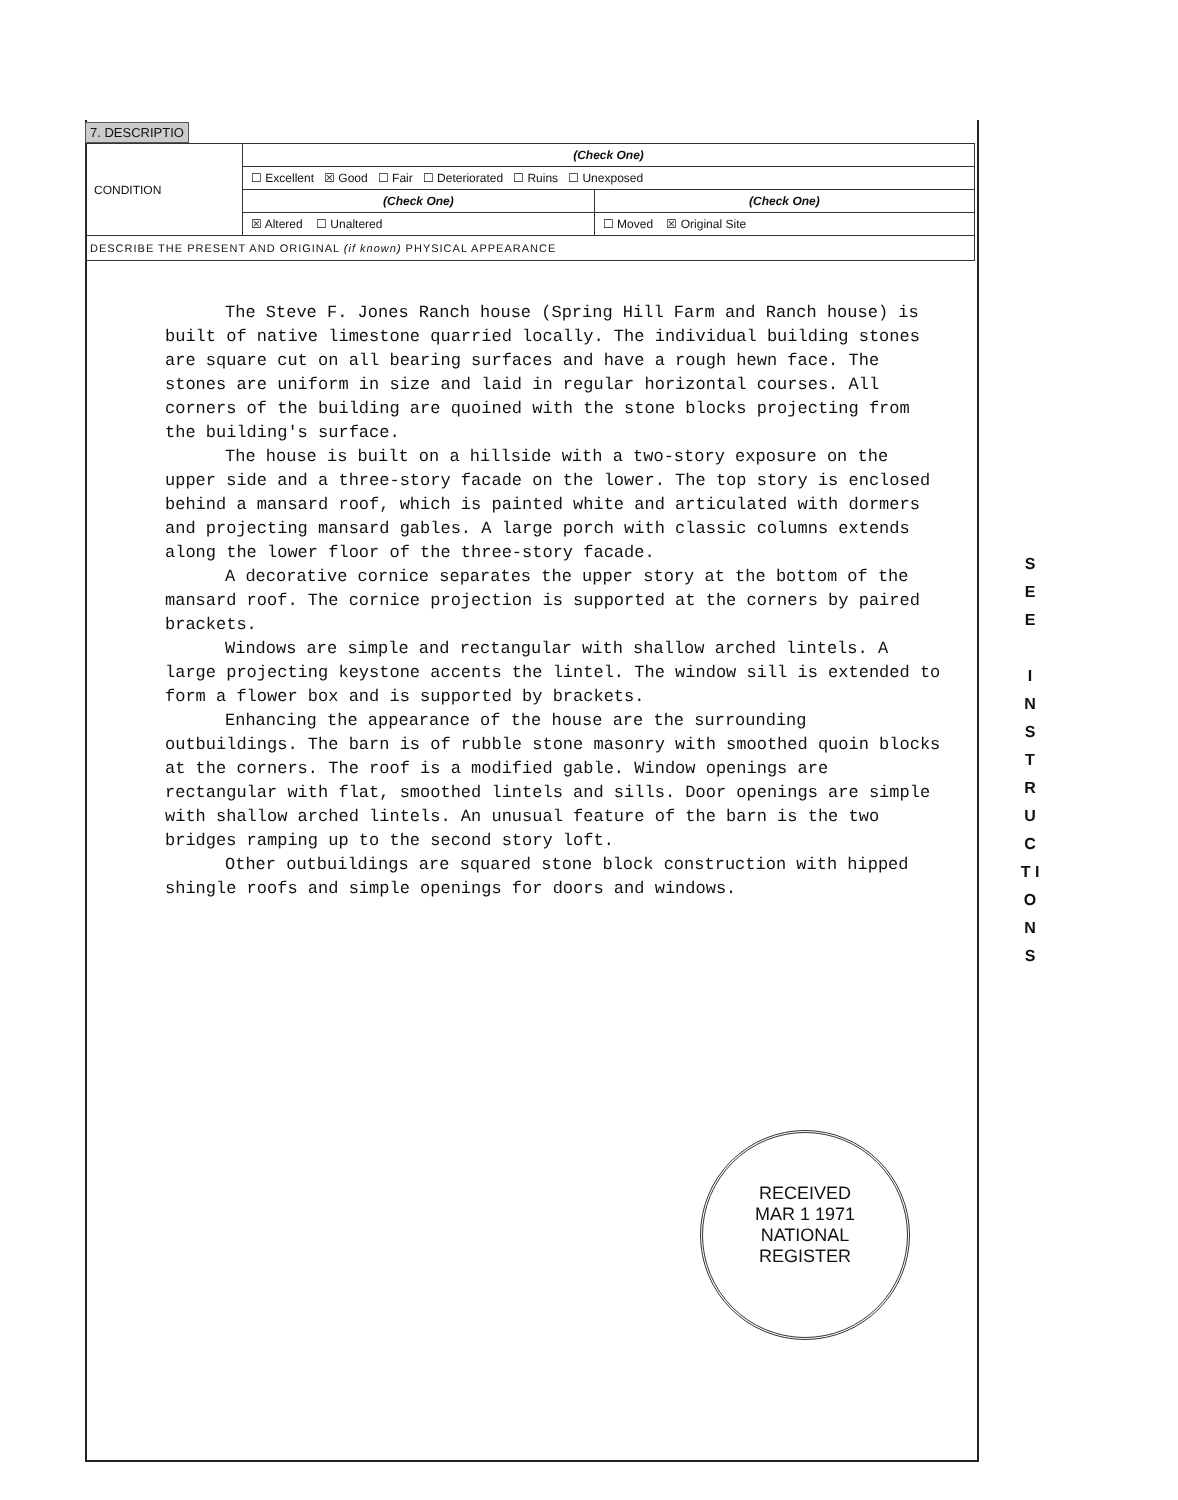7. DESCRIPTIO
| CONDITION | (Check One) | |
| | ☐ Excellent ☒ Good ☐ Fair ☐ Deteriorated ☐ Ruins ☐ Unexposed | |
| | (Check One) | (Check One) |
| | ☒ Altered ☐ Unaltered | ☐ Moved ☒ Original Site |
| DESCRIBE THE PRESENT AND ORIGINAL (if known) PHYSICAL APPEARANCE | | |
The Steve F. Jones Ranch house (Spring Hill Farm and Ranch house) is built of native limestone quarried locally. The individual building stones are square cut on all bearing surfaces and have a rough hewn face. The stones are uniform in size and laid in regular horizontal courses. All corners of the building are quoined with the stone blocks projecting from the building's surface.
The house is built on a hillside with a two-story exposure on the upper side and a three-story facade on the lower. The top story is enclosed behind a mansard roof, which is painted white and articulated with dormers and projecting mansard gables. A large porch with classic columns extends along the lower floor of the three-story facade.
A decorative cornice separates the upper story at the bottom of the mansard roof. The cornice projection is supported at the corners by paired brackets.
Windows are simple and rectangular with shallow arched lintels. A large projecting keystone accents the lintel. The window sill is extended to form a flower box and is supported by brackets.
Enhancing the appearance of the house are the surrounding outbuildings. The barn is of rubble stone masonry with smoothed quoin blocks at the corners. The roof is a modified gable. Window openings are rectangular with flat, smoothed lintels and sills. Door openings are simple with shallow arched lintels. An unusual feature of the barn is the two bridges ramping up to the second story loft.
Other outbuildings are squared stone block construction with hipped shingle roofs and simple openings for doors and windows.
S E E
I N S T R U C T I O N S
RECEIVED
MAR 1 1971
NATIONAL
REGISTER